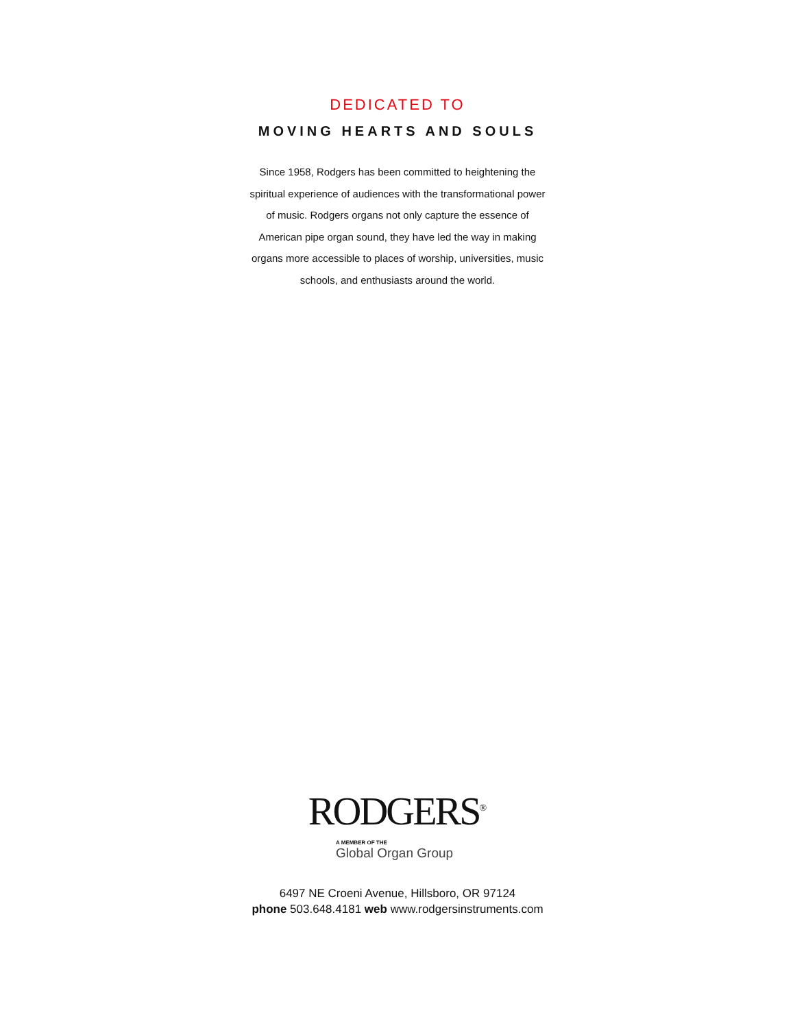DEDICATED TO
MOVING HEARTS AND SOULS
Since 1958, Rodgers has been committed to heightening the spiritual experience of audiences with the transformational power of music. Rodgers organs not only capture the essence of American pipe organ sound, they have led the way in making organs more accessible to places of worship, universities, music schools, and enthusiasts around the world.
RODGERS<sup>®</sup>
A MEMBER OF THE
Global Organ Group
6497 NE Croeni Avenue, Hillsboro, OR 97124
phone 503.648.4181 web www.rodgersinstruments.com